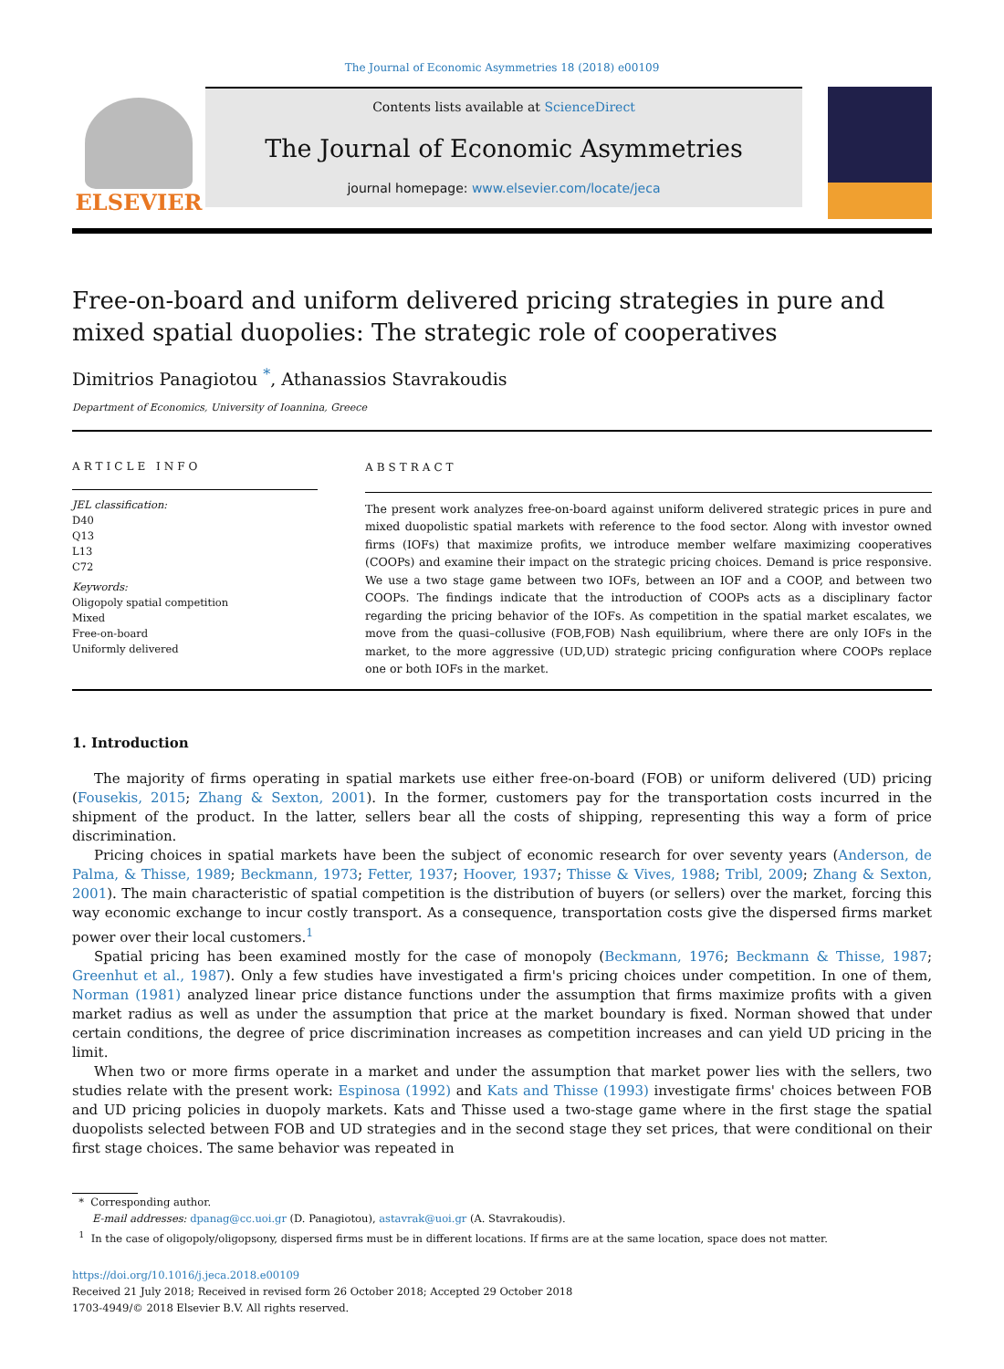The Journal of Economic Asymmetries 18 (2018) e00109
ELSEVIER
Contents lists available at ScienceDirect
The Journal of Economic Asymmetries
journal homepage: www.elsevier.com/locate/jeca
Free-on-board and uniform delivered pricing strategies in pure and mixed spatial duopolies: The strategic role of cooperatives
Dimitrios Panagiotou <sup>*</sup>, Athanassios Stavrakoudis
Department of Economics, University of Ioannina, Greece
ARTICLE INFO
JEL classification:
D40
Q13
L13
C72
Keywords:
Oligopoly spatial competition
Mixed
Free-on-board
Uniformly delivered
ABSTRACT
The present work analyzes free-on-board against uniform delivered strategic prices in pure and mixed duopolistic spatial markets with reference to the food sector. Along with investor owned firms (IOFs) that maximize profits, we introduce member welfare maximizing cooperatives (COOPs) and examine their impact on the strategic pricing choices. Demand is price responsive. We use a two stage game between two IOFs, between an IOF and a COOP, and between two COOPs. The findings indicate that the introduction of COOPs acts as a disciplinary factor regarding the pricing behavior of the IOFs. As competition in the spatial market escalates, we move from the quasi–collusive (FOB,FOB) Nash equilibrium, where there are only IOFs in the market, to the more aggressive (UD,UD) strategic pricing configuration where COOPs replace one or both IOFs in the market.
1. Introduction
The majority of firms operating in spatial markets use either free-on-board (FOB) or uniform delivered (UD) pricing (Fousekis, 2015; Zhang & Sexton, 2001). In the former, customers pay for the transportation costs incurred in the shipment of the product. In the latter, sellers bear all the costs of shipping, representing this way a form of price discrimination.
Pricing choices in spatial markets have been the subject of economic research for over seventy years (Anderson, de Palma, & Thisse, 1989; Beckmann, 1973; Fetter, 1937; Hoover, 1937; Thisse & Vives, 1988; Tribl, 2009; Zhang & Sexton, 2001). The main characteristic of spatial competition is the distribution of buyers (or sellers) over the market, forcing this way economic exchange to incur costly transport. As a consequence, transportation costs give the dispersed firms market power over their local customers.<sup>1</sup>
Spatial pricing has been examined mostly for the case of monopoly (Beckmann, 1976; Beckmann & Thisse, 1987; Greenhut et al., 1987). Only a few studies have investigated a firm's pricing choices under competition. In one of them, Norman (1981) analyzed linear price distance functions under the assumption that firms maximize profits with a given market radius as well as under the assumption that price at the market boundary is fixed. Norman showed that under certain conditions, the degree of price discrimination increases as competition increases and can yield UD pricing in the limit.
When two or more firms operate in a market and under the assumption that market power lies with the sellers, two studies relate with the present work: Espinosa (1992) and Kats and Thisse (1993) investigate firms' choices between FOB and UD pricing policies in duopoly markets. Kats and Thisse used a two-stage game where in the first stage the spatial duopolists selected between FOB and UD strategies and in the second stage they set prices, that were conditional on their first stage choices. The same behavior was repeated in
* Corresponding author.
E-mail addresses: dpanag@cc.uoi.gr (D. Panagiotou), astavrak@uoi.gr (A. Stavrakoudis).
<sup>1</sup> In the case of oligopoly/oligopsony, dispersed firms must be in different locations. If firms are at the same location, space does not matter.
https://doi.org/10.1016/j.jeca.2018.e00109
Received 21 July 2018; Received in revised form 26 October 2018; Accepted 29 October 2018
1703-4949/© 2018 Elsevier B.V. All rights reserved.